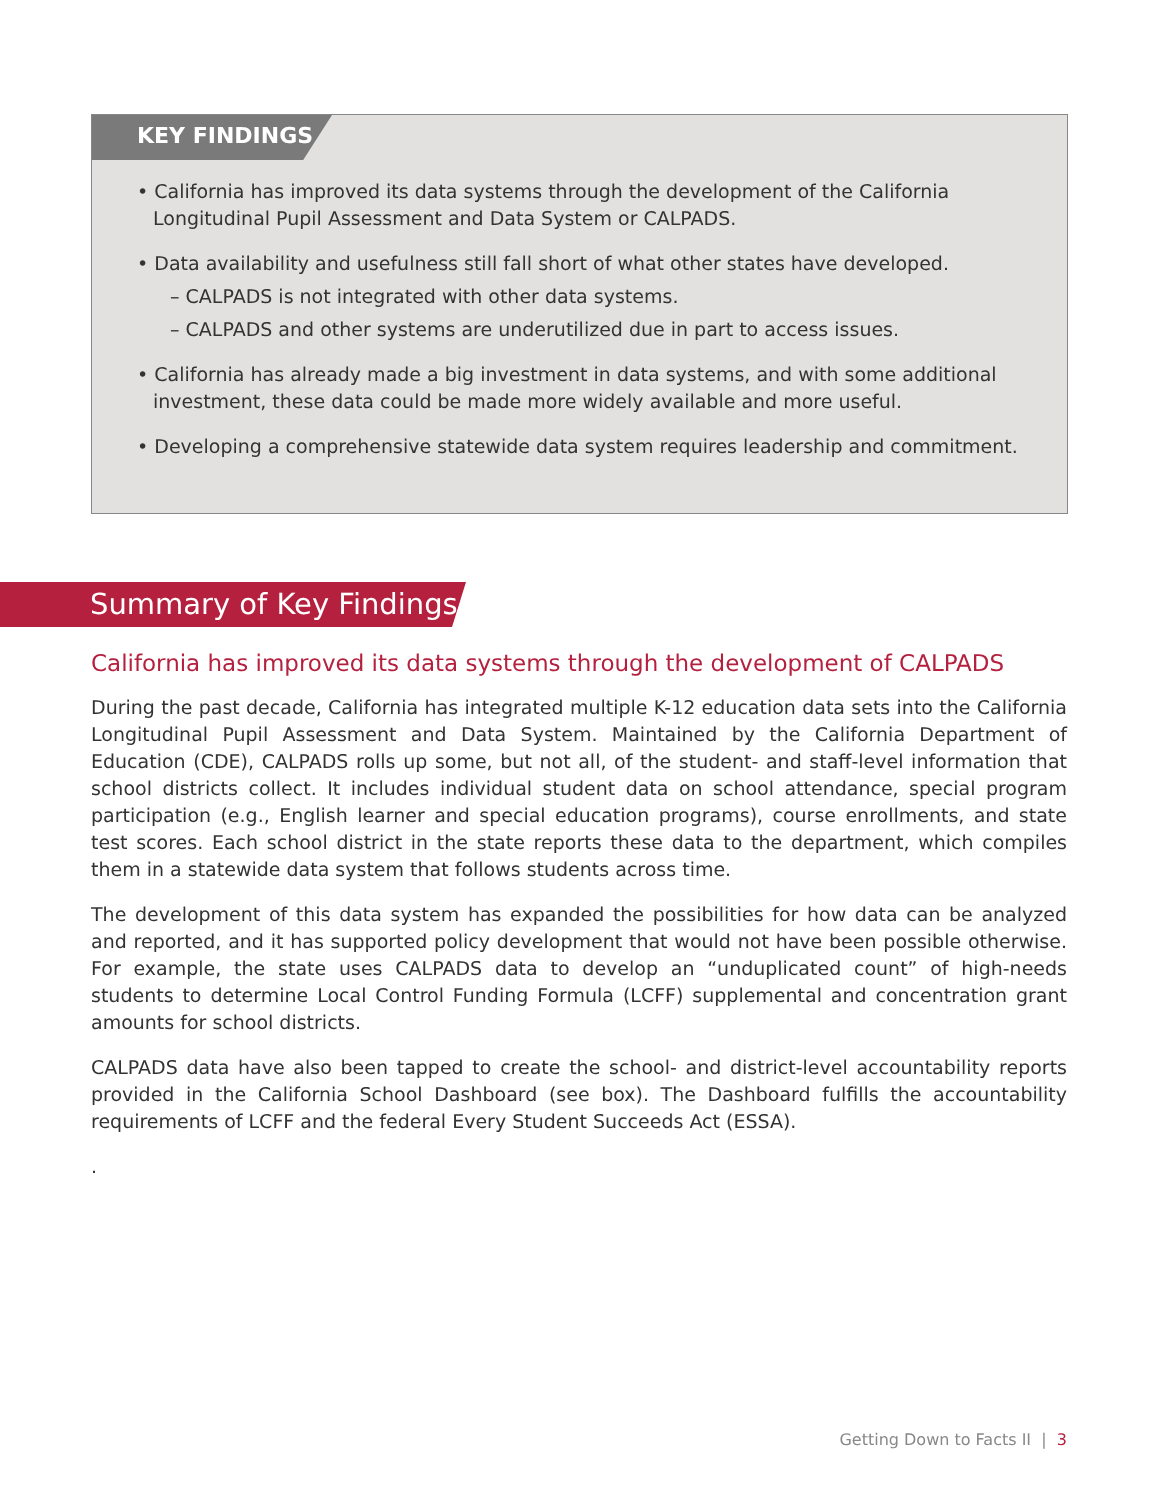KEY FINDINGS
• California has improved its data systems through the development of the California Longitudinal Pupil Assessment and Data System or CALPADS.
• Data availability and usefulness still fall short of what other states have developed.
– CALPADS is not integrated with other data systems.
– CALPADS and other systems are underutilized due in part to access issues.
• California has already made a big investment in data systems, and with some additional investment, these data could be made more widely available and more useful.
• Developing a comprehensive statewide data system requires leadership and commitment.
Summary of Key Findings
California has improved its data systems through the development of CALPADS
During the past decade, California has integrated multiple K-12 education data sets into the California Longitudinal Pupil Assessment and Data System. Maintained by the California Department of Education (CDE), CALPADS rolls up some, but not all, of the student- and staff-level information that school districts collect. It includes individual student data on school attendance, special program participation (e.g., English learner and special education programs), course enrollments, and state test scores. Each school district in the state reports these data to the department, which compiles them in a statewide data system that follows students across time.
The development of this data system has expanded the possibilities for how data can be analyzed and reported, and it has supported policy development that would not have been possible otherwise. For example, the state uses CALPADS data to develop an “unduplicated count” of high-needs students to determine Local Control Funding Formula (LCFF) supplemental and concentration grant amounts for school districts.
CALPADS data have also been tapped to create the school- and district-level accountability reports provided in the California School Dashboard (see box). The Dashboard fulfills the accountability requirements of LCFF and the federal Every Student Succeeds Act (ESSA).
.
Getting Down to Facts II | 3